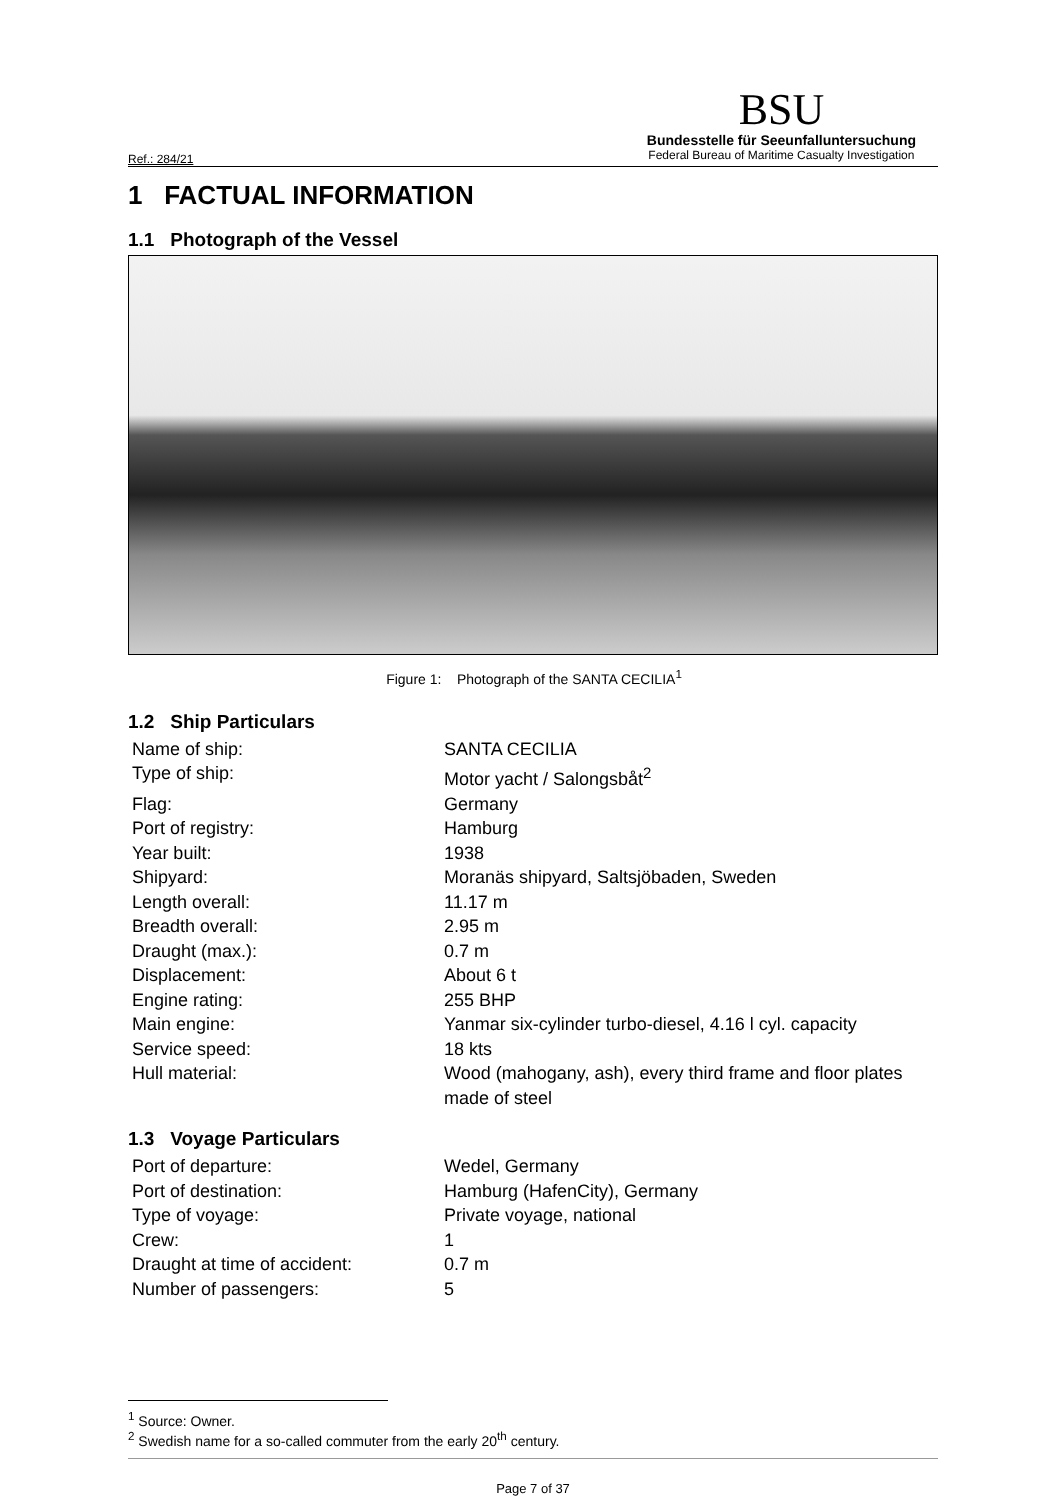Ref.: 284/21
BSU
Bundesstelle für Seeunfalluntersuchung
Federal Bureau of Maritime Casualty Investigation
1 FACTUAL INFORMATION
1.1 Photograph of the Vessel
Figure 1: Photograph of the SANTA CECILIA<sup>1</sup>
1.2 Ship Particulars
| Name of ship: | SANTA CECILIA |
| Type of ship: | Motor yacht / Salongsbåt<sup>2</sup> |
| Flag: | Germany |
| Port of registry: | Hamburg |
| Year built: | 1938 |
| Shipyard: | Moranäs shipyard, Saltsjöbaden, Sweden |
| Length overall: | 11.17 m |
| Breadth overall: | 2.95 m |
| Draught (max.): | 0.7 m |
| Displacement: | About 6 t |
| Engine rating: | 255 BHP |
| Main engine: | Yanmar six-cylinder turbo-diesel, 4.16 l cyl. capacity |
| Service speed: | 18 kts |
| Hull material: | Wood (mahogany, ash), every third frame and floor plates made of steel |
1.3 Voyage Particulars
| Port of departure: | Wedel, Germany |
| Port of destination: | Hamburg (HafenCity), Germany |
| Type of voyage: | Private voyage, national |
| Crew: | 1 |
| Draught at time of accident: | 0.7 m |
| Number of passengers: | 5 |
<sup>1</sup> Source: Owner.
<sup>2</sup> Swedish name for a so-called commuter from the early 20<sup>th</sup> century.
Page 7 of 37